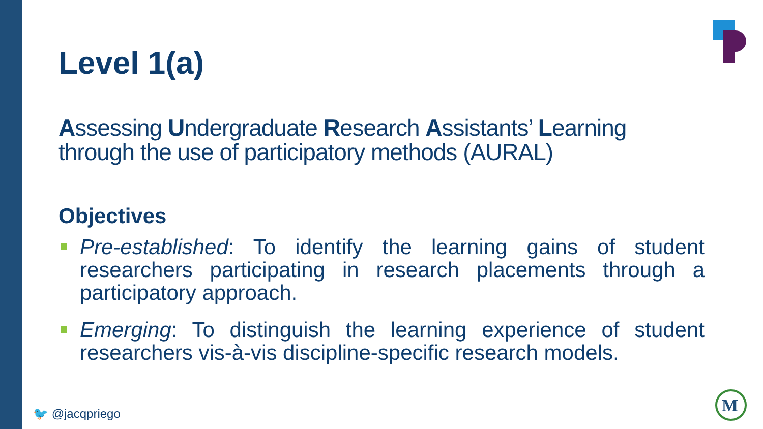Level 1(a)
Assessing Undergraduate Research Assistants’ Learning through the use of participatory methods (AURAL)
Objectives
Pre-established: To identify the learning gains of student researchers participating in research placements through a participatory approach.
Emerging: To distinguish the learning experience of student researchers vis-à-vis discipline-specific research models.
🐦 @jacqpriego
M